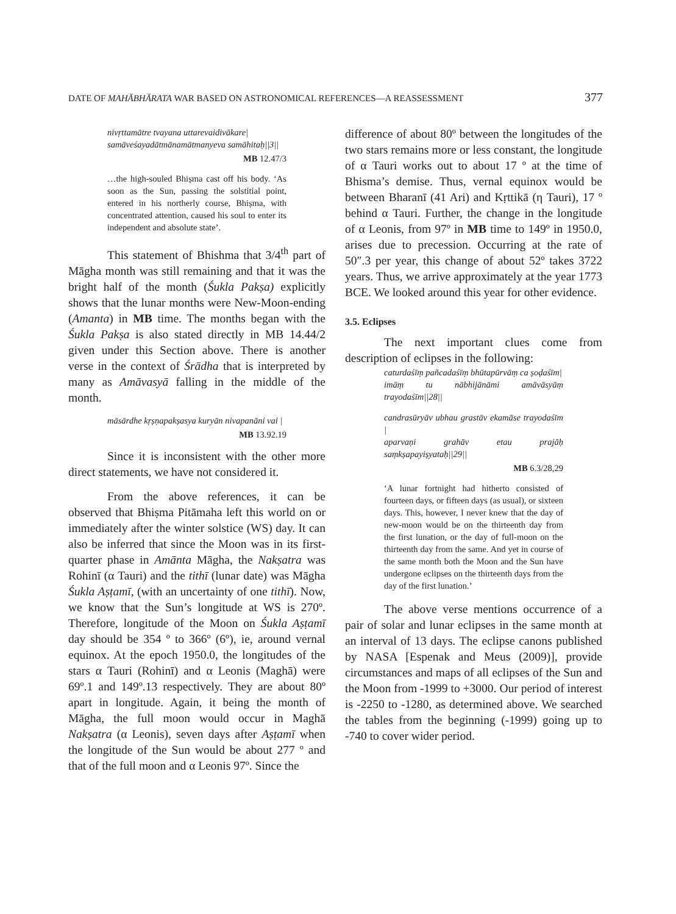DATE OF MAHĀBHĀRATA WAR BASED ON ASTRONOMICAL REFERENCES—A REASSESSMENT 377
nivṛttamātre tvayana uttarevaidivākare|
samāveśayadātmānamātmanyeva samāhitaḥ||3||
MB 12.47/3
…the high-souled Bhiṣma cast off his body. ‘As soon as the Sun, passing the solstitial point, entered in his northerly course, Bhiṣma, with concentrated attention, caused his soul to enter its independent and absolute state’.
This statement of Bhishma that 3/4<sup>th</sup> part of Māgha month was still remaining and that it was the bright half of the month (Śukla Pakṣa) explicitly shows that the lunar months were New-Moon-ending (Amanta) in MB time. The months began with the Śukla Pakṣa is also stated directly in MB 14.44/2 given under this Section above. There is another verse in the context of Śrādha that is interpreted by many as Amāvasyā falling in the middle of the month.
māsārdhe kṛṣṇapakṣasya kuryān nivapanāni vai |
MB 13.92.19
Since it is inconsistent with the other more direct statements, we have not considered it.
From the above references, it can be observed that Bhiṣma Pitāmaha left this world on or immediately after the winter solstice (WS) day. It can also be inferred that since the Moon was in its first-quarter phase in Amānta Māgha, the Nakṣatra was Rohinī (α Tauri) and the tithī (lunar date) was Māgha Śukla Aṣṭamī, (with an uncertainty of one tithī). Now, we know that the Sun’s longitude at WS is 270º. Therefore, longitude of the Moon on Śukla Aṣṭamī day should be 354 º to 366º (6º), ie, around vernal equinox. At the epoch 1950.0, the longitudes of the stars α Tauri (Rohinī) and α Leonis (Maghā) were 69º.1 and 149º.13 respectively. They are about 80º apart in longitude. Again, it being the month of Māgha, the full moon would occur in Maghā Nakṣatra (α Leonis), seven days after Aṣṭamī when the longitude of the Sun would be about 277 º and that of the full moon and α Leonis 97º. Since the
difference of about 80º between the longitudes of the two stars remains more or less constant, the longitude of α Tauri works out to about 17 º at the time of Bhisma’s demise. Thus, vernal equinox would be between Bharanī (41 Ari) and Kṛttikā (η Tauri), 17 º behind α Tauri. Further, the change in the longitude of α Leonis, from 97º in MB time to 149º in 1950.0, arises due to precession. Occurring at the rate of 50″.3 per year, this change of about 52º takes 3722 years. Thus, we arrive approximately at the year 1773 BCE. We looked around this year for other evidence.
3.5. Eclipses
The next important clues come from description of eclipses in the following:
caturdaśīṃ pañcadaśīṃ bhūtapūrvāṃ ca ṣoḍaśīm|
imāṃ tu nābhijānāmi amāvāsyāṃ trayodaśīm||28||
candrasūryāv ubhau grastāv ekamāse trayodaśīm |
aparvaṇi grahāv etau prajāḥ saṃkṣapayiṣyataḥ||29||
MB 6.3/28,29
‘A lunar fortnight had hitherto consisted of fourteen days, or fifteen days (as usual), or sixteen days. This, however, I never knew that the day of new-moon would be on the thirteenth day from the first lunation, or the day of full-moon on the thirteenth day from the same. And yet in course of the same month both the Moon and the Sun have undergone eclipses on the thirteenth days from the day of the first lunation.’
The above verse mentions occurrence of a pair of solar and lunar eclipses in the same month at an interval of 13 days. The eclipse canons published by NASA [Espenak and Meus (2009)], provide circumstances and maps of all eclipses of the Sun and the Moon from -1999 to +3000. Our period of interest is -2250 to -1280, as determined above. We searched the tables from the beginning (-1999) going up to -740 to cover wider period.